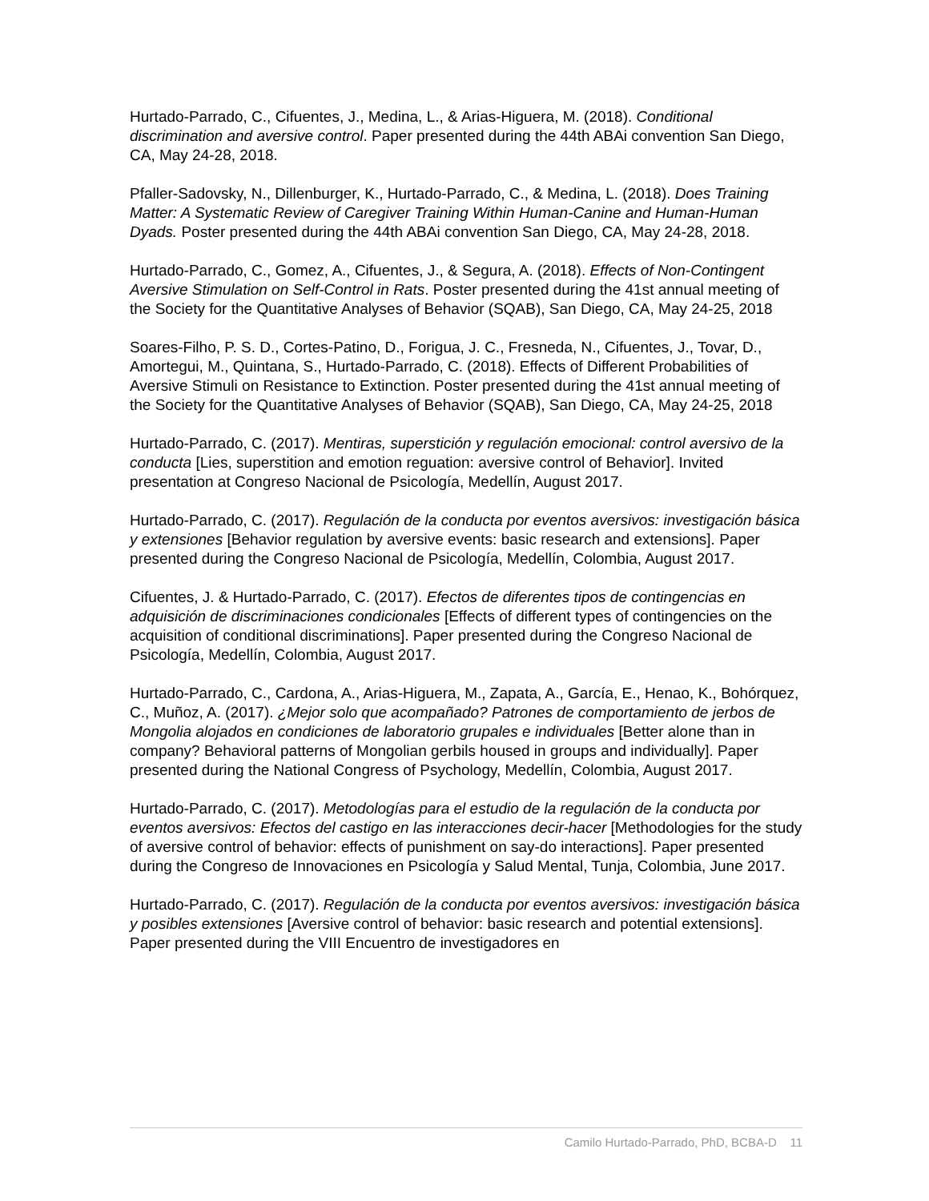Hurtado-Parrado, C., Cifuentes, J., Medina, L., & Arias-Higuera, M. (2018). Conditional discrimination and aversive control. Paper presented during the 44th ABAi convention San Diego, CA, May 24-28, 2018.
Pfaller-Sadovsky, N., Dillenburger, K., Hurtado-Parrado, C., & Medina, L. (2018). Does Training Matter: A Systematic Review of Caregiver Training Within Human-Canine and Human-Human Dyads. Poster presented during the 44th ABAi convention San Diego, CA, May 24-28, 2018.
Hurtado-Parrado, C., Gomez, A., Cifuentes, J., & Segura, A. (2018). Effects of Non-Contingent Aversive Stimulation on Self-Control in Rats. Poster presented during the 41st annual meeting of the Society for the Quantitative Analyses of Behavior (SQAB), San Diego, CA, May 24-25, 2018
Soares-Filho, P. S. D., Cortes-Patino, D., Forigua, J. C., Fresneda, N., Cifuentes, J., Tovar, D., Amortegui, M., Quintana, S., Hurtado-Parrado, C. (2018). Effects of Different Probabilities of Aversive Stimuli on Resistance to Extinction. Poster presented during the 41st annual meeting of the Society for the Quantitative Analyses of Behavior (SQAB), San Diego, CA, May 24-25, 2018
Hurtado-Parrado, C. (2017). Mentiras, superstición y regulación emocional: control aversivo de la conducta [Lies, superstition and emotion reguation: aversive control of Behavior]. Invited presentation at Congreso Nacional de Psicología, Medellín, August 2017.
Hurtado-Parrado, C. (2017). Regulación de la conducta por eventos aversivos: investigación básica y extensiones [Behavior regulation by aversive events: basic research and extensions]. Paper presented during the Congreso Nacional de Psicología, Medellín, Colombia, August 2017.
Cifuentes, J. & Hurtado-Parrado, C. (2017). Efectos de diferentes tipos de contingencias en adquisición de discriminaciones condicionales [Effects of different types of contingencies on the acquisition of conditional discriminations]. Paper presented during the Congreso Nacional de Psicología, Medellín, Colombia, August 2017.
Hurtado-Parrado, C., Cardona, A., Arias-Higuera, M., Zapata, A., García, E., Henao, K., Bohórquez, C., Muñoz, A. (2017). ¿Mejor solo que acompañado? Patrones de comportamiento de jerbos de Mongolia alojados en condiciones de laboratorio grupales e individuales [Better alone than in company? Behavioral patterns of Mongolian gerbils housed in groups and individually]. Paper presented during the National Congress of Psychology, Medellín, Colombia, August 2017.
Hurtado-Parrado, C. (2017). Metodologías para el estudio de la regulación de la conducta por eventos aversivos: Efectos del castigo en las interacciones decir-hacer [Methodologies for the study of aversive control of behavior: effects of punishment on say-do interactions]. Paper presented during the Congreso de Innovaciones en Psicología y Salud Mental, Tunja, Colombia, June 2017.
Hurtado-Parrado, C. (2017). Regulación de la conducta por eventos aversivos: investigación básica y posibles extensiones [Aversive control of behavior: basic research and potential extensions]. Paper presented during the VIII Encuentro de investigadores en
Camilo Hurtado-Parrado, PhD, BCBA-D 11